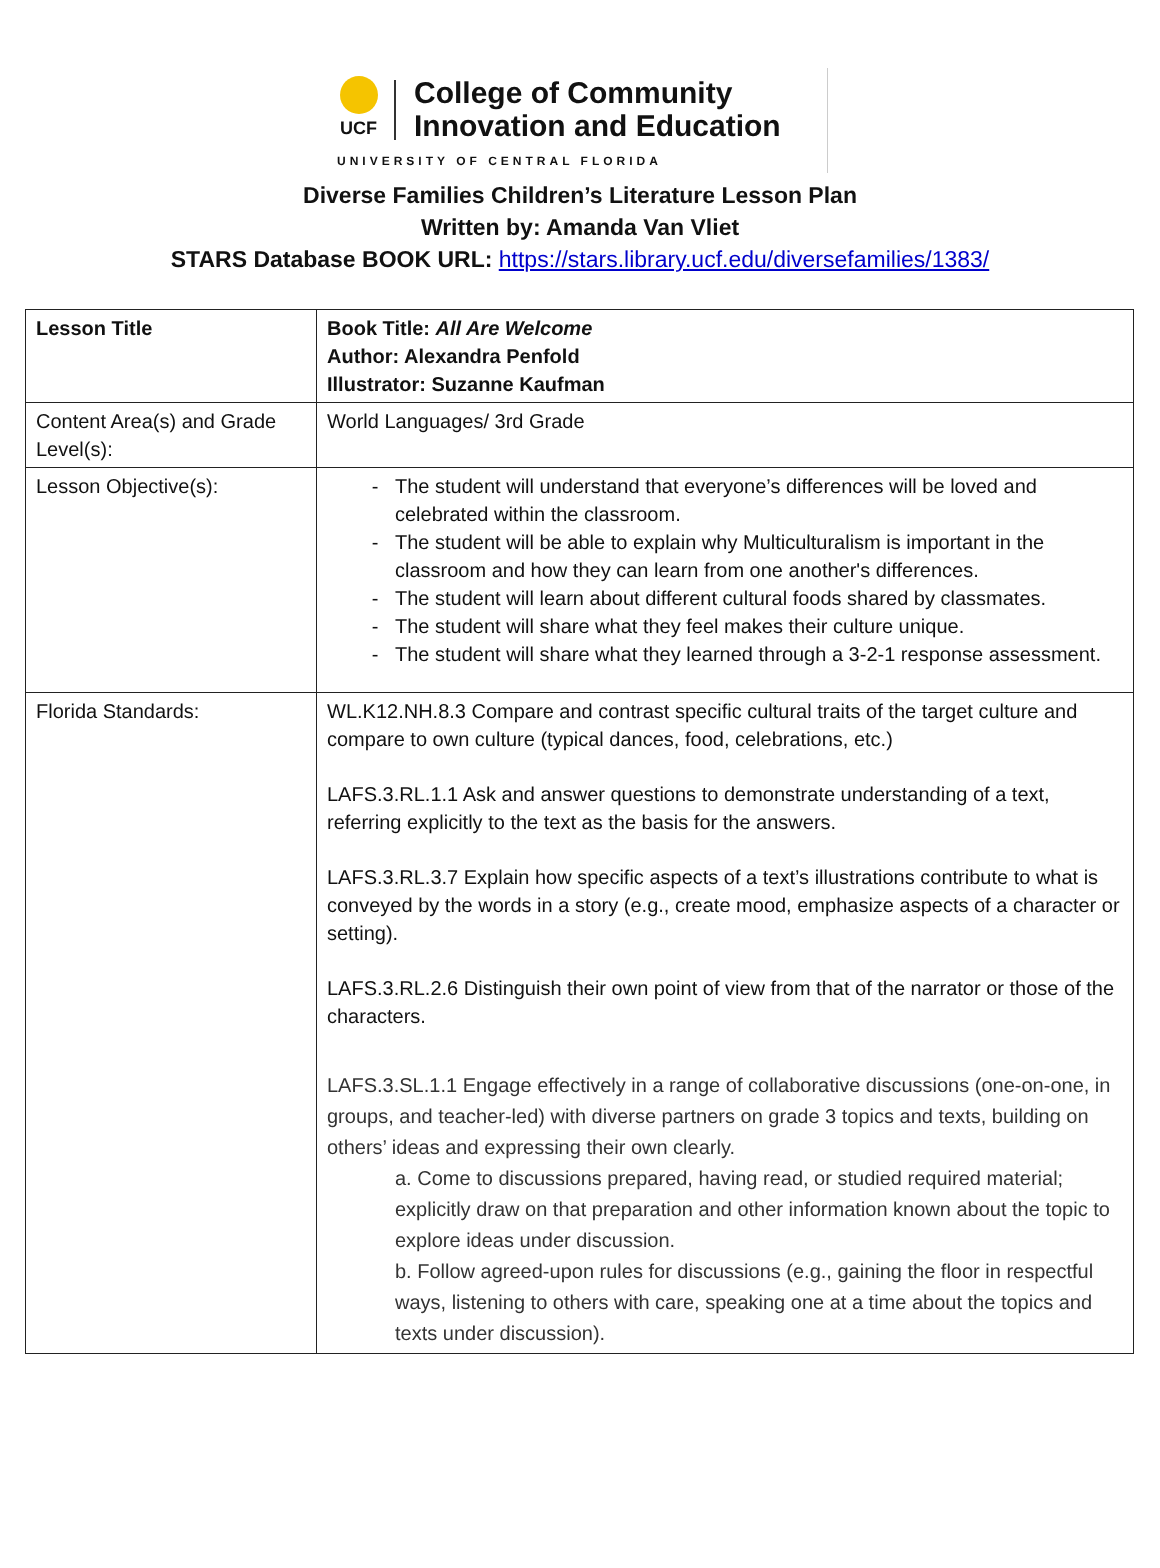UCF
College of Community
Innovation and Education
UNIVERSITY OF CENTRAL FLORIDA
Diverse Families Children’s Literature Lesson Plan
Written by: Amanda Van Vliet
STARS Database BOOK URL: https://stars.library.ucf.edu/diversefamilies/1383/
| Lesson Title | Book Title: All Are Welcome Author: Alexandra Penfold Illustrator: Suzanne Kaufman |
| Content Area(s) and Grade Level(s): | World Languages/ 3rd Grade |
| Lesson Objective(s): | The student will understand that everyone’s differences will be loved and celebrated within the classroom. The student will be able to explain why Multiculturalism is important in the classroom and how they can learn from one another's differences. The student will learn about different cultural foods shared by classmates. The student will share what they feel makes their culture unique. The student will share what they learned through a 3-2-1 response assessment. |
| Florida Standards: | WL.K12.NH.8.3 Compare and contrast specific cultural traits of the target culture and compare to own culture (typical dances, food, celebrations, etc.) LAFS.3.RL.1.1 Ask and answer questions to demonstrate understanding of a text, referring explicitly to the text as the basis for the answers. LAFS.3.RL.3.7 Explain how specific aspects of a text’s illustrations contribute to what is conveyed by the words in a story (e.g., create mood, emphasize aspects of a character or setting). LAFS.3.RL.2.6 Distinguish their own point of view from that of the narrator or those of the characters. LAFS.3.SL.1.1 Engage effectively in a range of collaborative discussions (one-on-one, in groups, and teacher-led) with diverse partners on grade 3 topics and texts, building on others’ ideas and expressing their own clearly. a. Come to discussions prepared, having read, or studied required material; explicitly draw on that preparation and other information known about the topic to explore ideas under discussion. b. Follow agreed-upon rules for discussions (e.g., gaining the floor in respectful ways, listening to others with care, speaking one at a time about the topics and texts under discussion). |